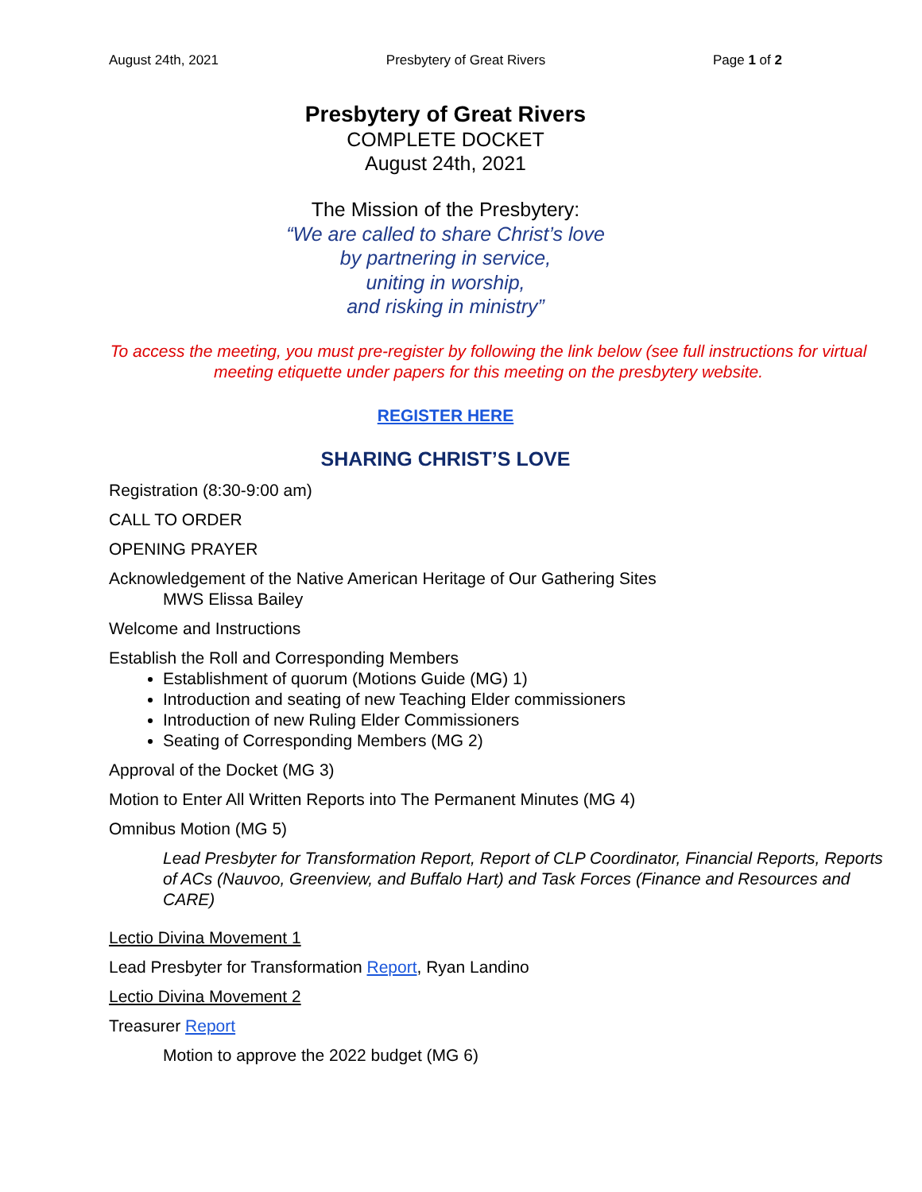August 24th, 2021 Presbytery of Great Rivers Page 1 of 2
Presbytery of Great Rivers
COMPLETE DOCKET
August 24th, 2021
The Mission of the Presbytery:
“We are called to share Christ’s love
by partnering in service,
uniting in worship,
and risking in ministry”
To access the meeting, you must pre-register by following the link below (see full instructions for virtual meeting etiquette under papers for this meeting on the presbytery website.
REGISTER HERE
SHARING CHRIST’S LOVE
Registration (8:30-9:00 am)
CALL TO ORDER
OPENING PRAYER
Acknowledgement of the Native American Heritage of Our Gathering Sites
MWS Elissa Bailey
Welcome and Instructions
Establish the Roll and Corresponding Members
Establishment of quorum (Motions Guide (MG) 1)
Introduction and seating of new Teaching Elder commissioners
Introduction of new Ruling Elder Commissioners
Seating of Corresponding Members (MG 2)
Approval of the Docket (MG 3)
Motion to Enter All Written Reports into The Permanent Minutes (MG 4)
Omnibus Motion (MG 5)
Lead Presbyter for Transformation Report, Report of CLP Coordinator, Financial Reports, Reports of ACs (Nauvoo, Greenview, and Buffalo Hart) and Task Forces (Finance and Resources and CARE)
Lectio Divina Movement 1
Lead Presbyter for Transformation Report, Ryan Landino
Lectio Divina Movement 2
Treasurer Report
Motion to approve the 2022 budget (MG 6)